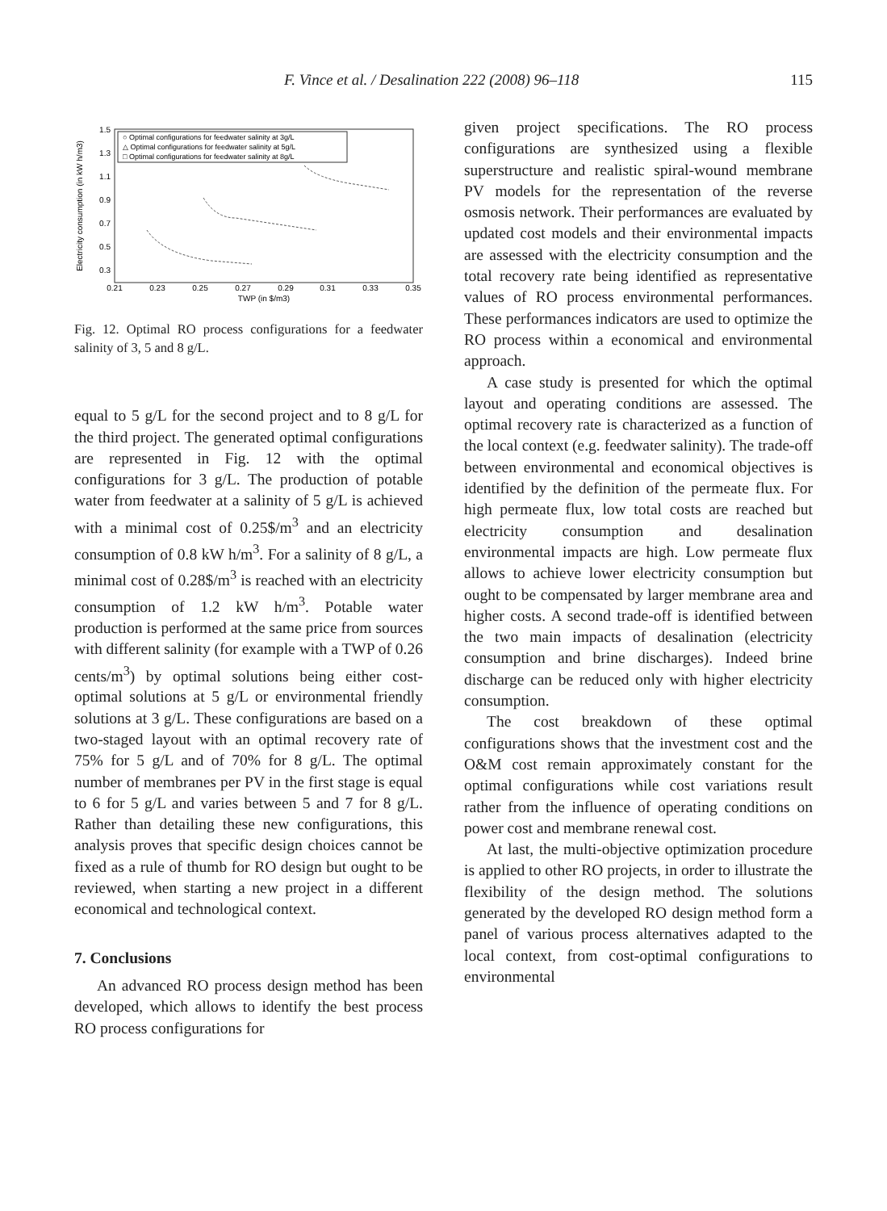F. Vince et al. / Desalination 222 (2008) 96–118 115
Electricity consumption (in kW h/m3)
1.5
1.3
1.1
0.9
0.7
0.5
0.3
0.21
0.23
0.25
0.27
0.29
0.31
0.33
0.35
TWP (in $/m3)
○ Optimal configurations for feedwater salinity at 3g/L
△ Optimal configurations for feedwater salinity at 5g/L
□ Optimal configurations for feedwater salinity at 8g/L
Fig. 12. Optimal RO process configurations for a feedwater salinity of 3, 5 and 8 g/L.
equal to 5 g/L for the second project and to 8 g/L for the third project. The generated optimal configurations are represented in Fig. 12 with the optimal configurations for 3 g/L. The production of potable water from feedwater at a salinity of 5 g/L is achieved with a minimal cost of 0.25$/m<sup>3</sup> and an electricity consumption of 0.8 kW h/m<sup>3</sup>. For a salinity of 8 g/L, a minimal cost of 0.28$/m<sup>3</sup> is reached with an electricity consumption of 1.2 kW h/m<sup>3</sup>. Potable water production is performed at the same price from sources with different salinity (for example with a TWP of 0.26 cents/m<sup>3</sup>) by optimal solutions being either cost-optimal solutions at 5 g/L or environmental friendly solutions at 3 g/L. These configurations are based on a two-staged layout with an optimal recovery rate of 75% for 5 g/L and of 70% for 8 g/L. The optimal number of membranes per PV in the first stage is equal to 6 for 5 g/L and varies between 5 and 7 for 8 g/L. Rather than detailing these new configurations, this analysis proves that specific design choices cannot be fixed as a rule of thumb for RO design but ought to be reviewed, when starting a new project in a different economical and technological context.
7. Conclusions
An advanced RO process design method has been developed, which allows to identify the best process RO process configurations for
given project specifications. The RO process configurations are synthesized using a flexible superstructure and realistic spiral-wound membrane PV models for the representation of the reverse osmosis network. Their performances are evaluated by updated cost models and their environmental impacts are assessed with the electricity consumption and the total recovery rate being identified as representative values of RO process environmental performances. These performances indicators are used to optimize the RO process within a economical and environmental approach.
A case study is presented for which the optimal layout and operating conditions are assessed. The optimal recovery rate is characterized as a function of the local context (e.g. feedwater salinity). The trade-off between environmental and economical objectives is identified by the definition of the permeate flux. For high permeate flux, low total costs are reached but electricity consumption and desalination environmental impacts are high. Low permeate flux allows to achieve lower electricity consumption but ought to be compensated by larger membrane area and higher costs. A second trade-off is identified between the two main impacts of desalination (electricity consumption and brine discharges). Indeed brine discharge can be reduced only with higher electricity consumption.
The cost breakdown of these optimal configurations shows that the investment cost and the O&M cost remain approximately constant for the optimal configurations while cost variations result rather from the influence of operating conditions on power cost and membrane renewal cost.
At last, the multi-objective optimization procedure is applied to other RO projects, in order to illustrate the flexibility of the design method. The solutions generated by the developed RO design method form a panel of various process alternatives adapted to the local context, from cost-optimal configurations to environmental